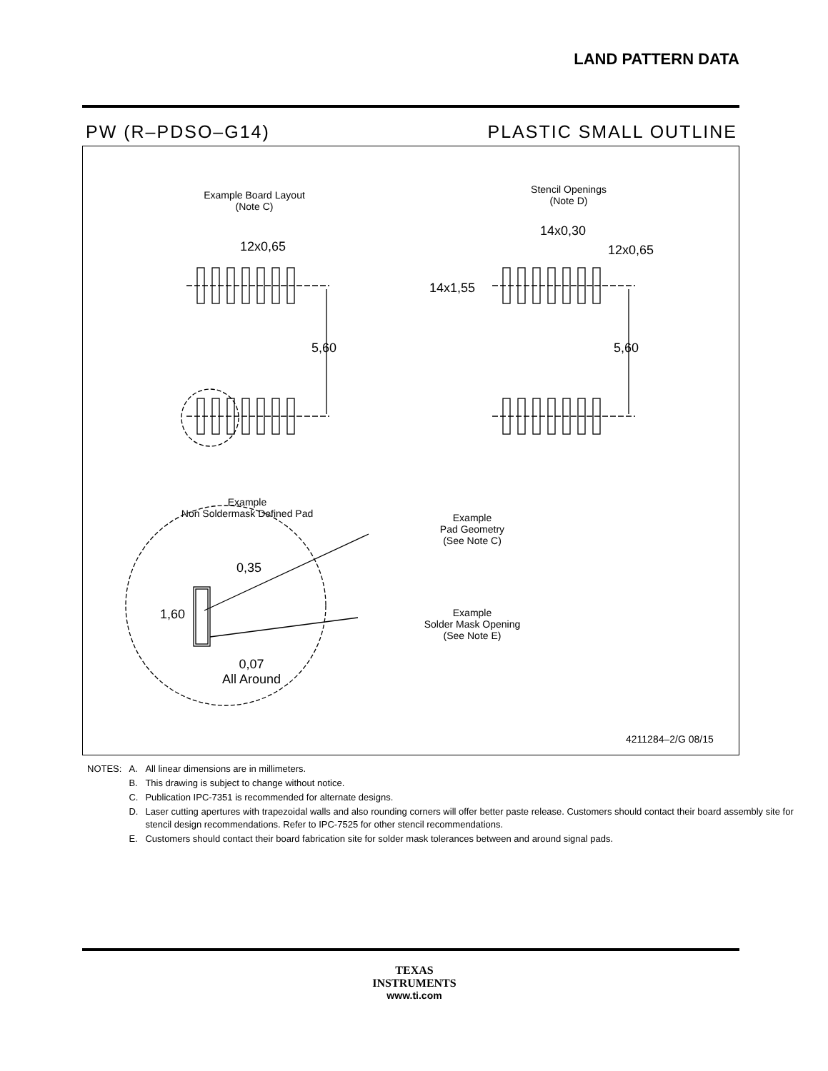LAND PATTERN DATA
PW (R–PDSO–G14) PLASTIC SMALL OUTLINE
Example Board Layout
(Note C)
Stencil Openings
(Note D)
12x0,65
14x0,30
12x0,65
14x1,55
5,60 5,60
Example
Non Soldermask Defined Pad
Example
Pad Geometry
(See Note C)
Example
Solder Mask Opening
(See Note E)
0,35
1,60
0,07
All Around
4211284–2/G 08/15
| NOTES: | A. | All linear dimensions are in millimeters. |
| | B. | This drawing is subject to change without notice. |
| | C. | Publication IPC-7351 is recommended for alternate designs. |
| | D. | Laser cutting apertures with trapezoidal walls and also rounding corners will offer better paste release. Customers should contact their board assembly site for stencil design recommendations. Refer to IPC-7525 for other stencil recommendations. |
| | E. | Customers should contact their board fabrication site for solder mask tolerances between and around signal pads. |
TEXAS
INSTRUMENTS
www.ti.com